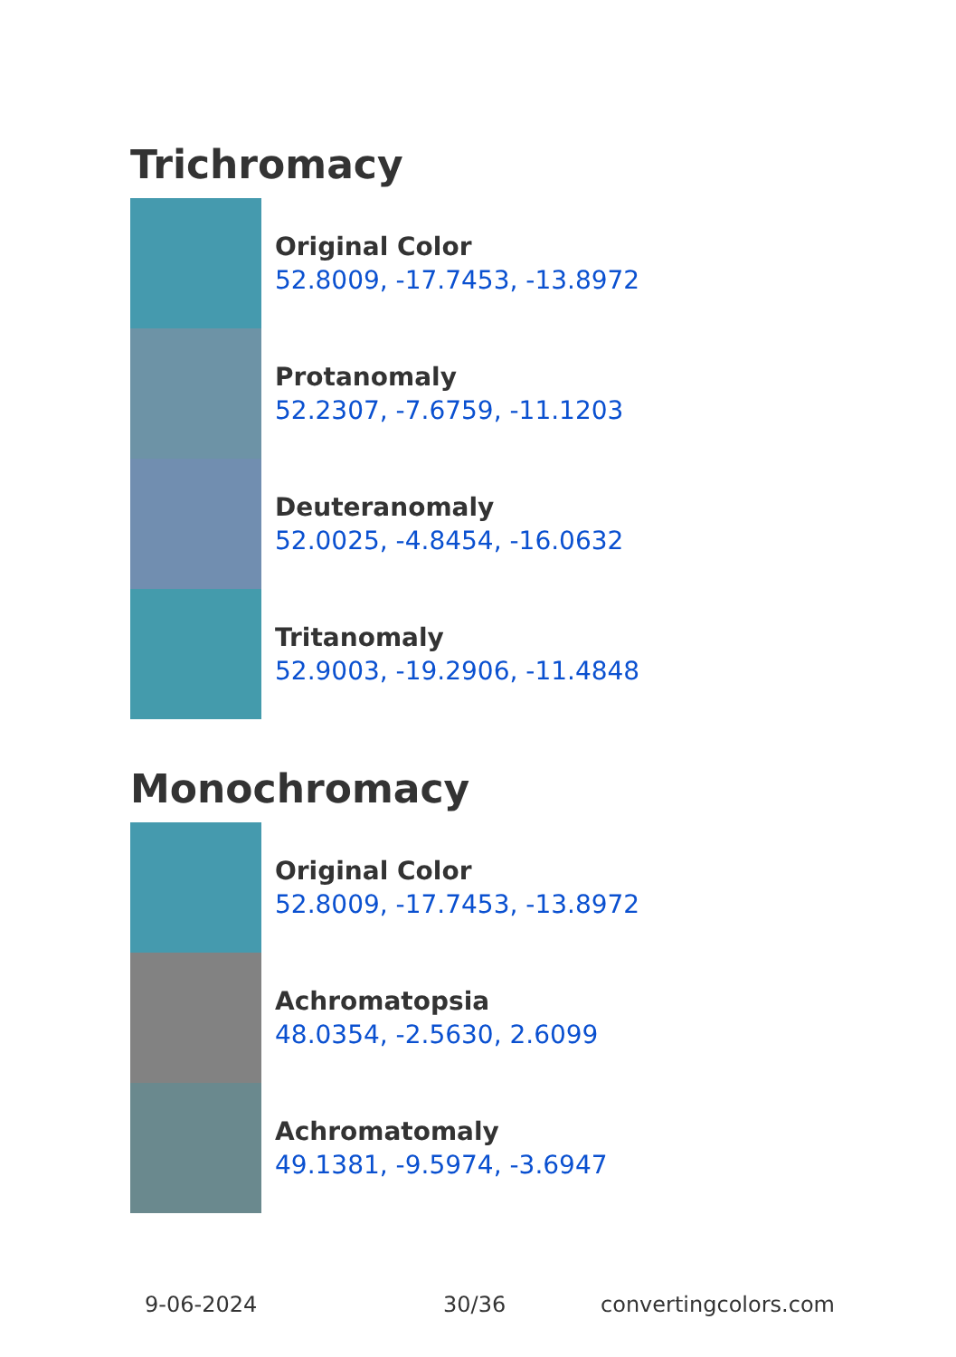Trichromacy
Original Color
52.8009, -17.7453, -13.8972
Protanomaly
52.2307, -7.6759, -11.1203
Deuteranomaly
52.0025, -4.8454, -16.0632
Tritanomaly
52.9003, -19.2906, -11.4848
Monochromacy
Original Color
52.8009, -17.7453, -13.8972
Achromatopsia
48.0354, -2.5630, 2.6099
Achromatomaly
49.1381, -9.5974, -3.6947
9-06-2024 30/36 convertingcolors.com